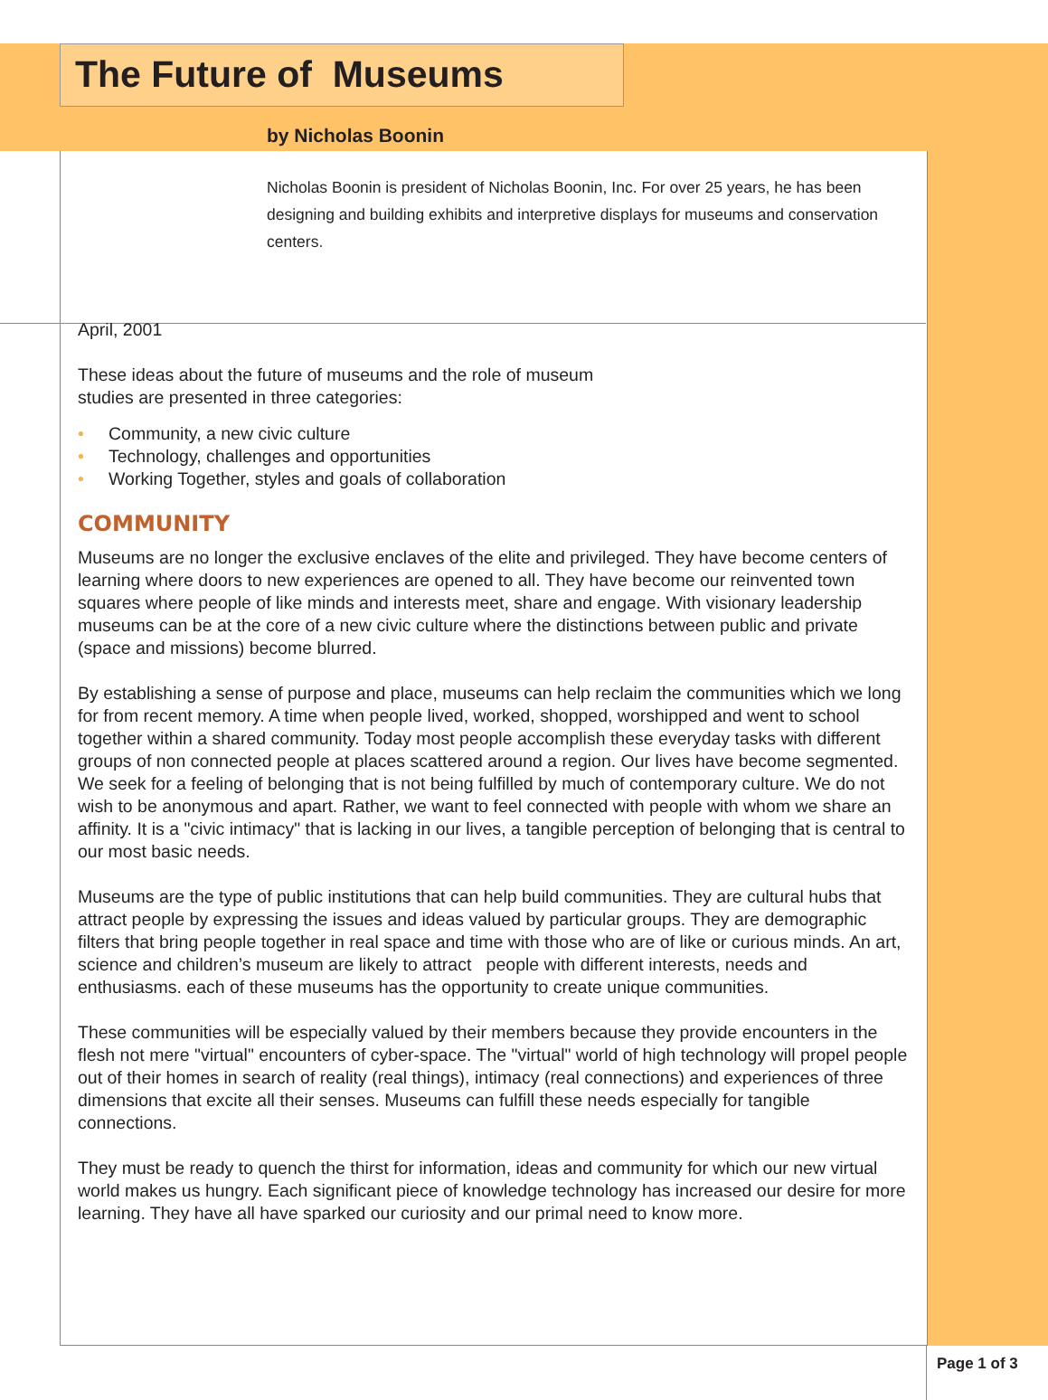The Future of Museums
by Nicholas Boonin
Nicholas Boonin is president of Nicholas Boonin, Inc. For over 25 years, he has been designing and building exhibits and interpretive displays for museums and conservation centers.
April, 2001
These ideas about the future of museums and the role of museum
studies are presented in three categories:
• Community, a new civic culture
• Technology, challenges and opportunities
• Working Together, styles and goals of collaboration
COMMUNITY
Museums are no longer the exclusive enclaves of the elite and privileged. They have become centers of learning where doors to new experiences are opened to all. They have become our reinvented town squares where people of like minds and interests meet, share and engage. With visionary leadership museums can be at the core of a new civic culture where the distinctions between public and private (space and missions) become blurred.
By establishing a sense of purpose and place, museums can help reclaim the communities which we long for from recent memory. A time when people lived, worked, shopped, worshipped and went to school together within a shared community. Today most people accomplish these everyday tasks with different groups of non connected people at places scattered around a region. Our lives have become segmented. We seek for a feeling of belonging that is not being fulfilled by much of contemporary culture. We do not wish to be anonymous and apart. Rather, we want to feel connected with people with whom we share an affinity. It is a "civic intimacy" that is lacking in our lives, a tangible perception of belonging that is central to our most basic needs.
Museums are the type of public institutions that can help build communities. They are cultural hubs that attract people by expressing the issues and ideas valued by particular groups. They are demographic filters that bring people together in real space and time with those who are of like or curious minds. An art, science and children’s museum are likely to attract people with different interests, needs and enthusiasms. each of these museums has the opportunity to create unique communities.
These communities will be especially valued by their members because they provide encounters in the flesh not mere "virtual" encounters of cyber-space. The "virtual" world of high technology will propel people out of their homes in search of reality (real things), intimacy (real connections) and experiences of three dimensions that excite all their senses. Museums can fulfill these needs especially for tangible connections.
They must be ready to quench the thirst for information, ideas and community for which our new virtual world makes us hungry. Each significant piece of knowledge technology has increased our desire for more learning. They have all have sparked our curiosity and our primal need to know more.
Page 1 of 3